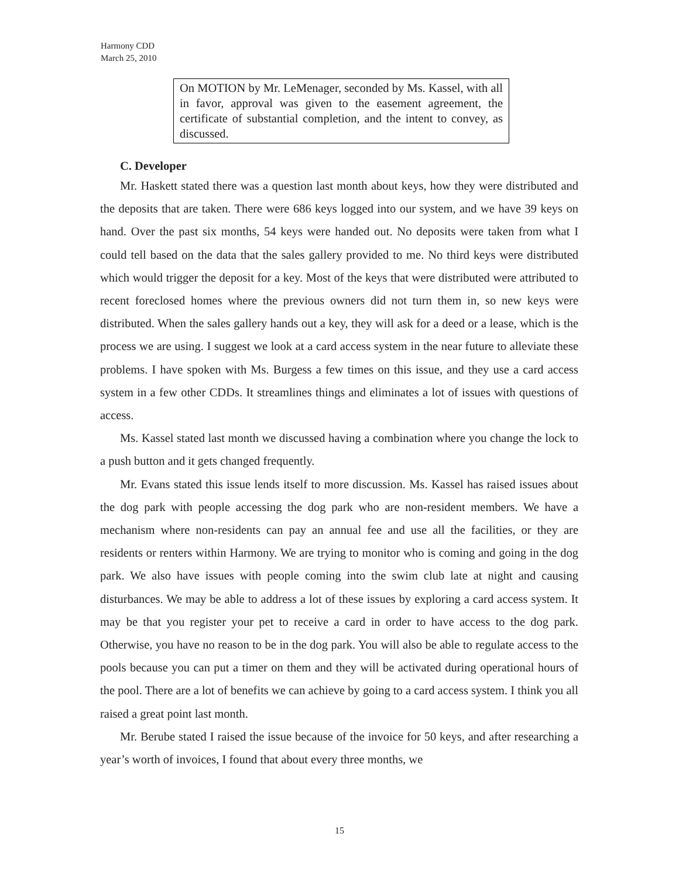Harmony CDD
March 25, 2010
On MOTION by Mr. LeMenager, seconded by Ms. Kassel, with all in favor, approval was given to the easement agreement, the certificate of substantial completion, and the intent to convey, as discussed.
C. Developer
Mr. Haskett stated there was a question last month about keys, how they were distributed and the deposits that are taken. There were 686 keys logged into our system, and we have 39 keys on hand. Over the past six months, 54 keys were handed out. No deposits were taken from what I could tell based on the data that the sales gallery provided to me. No third keys were distributed which would trigger the deposit for a key. Most of the keys that were distributed were attributed to recent foreclosed homes where the previous owners did not turn them in, so new keys were distributed. When the sales gallery hands out a key, they will ask for a deed or a lease, which is the process we are using. I suggest we look at a card access system in the near future to alleviate these problems. I have spoken with Ms. Burgess a few times on this issue, and they use a card access system in a few other CDDs. It streamlines things and eliminates a lot of issues with questions of access.
Ms. Kassel stated last month we discussed having a combination where you change the lock to a push button and it gets changed frequently.
Mr. Evans stated this issue lends itself to more discussion. Ms. Kassel has raised issues about the dog park with people accessing the dog park who are non-resident members. We have a mechanism where non-residents can pay an annual fee and use all the facilities, or they are residents or renters within Harmony. We are trying to monitor who is coming and going in the dog park. We also have issues with people coming into the swim club late at night and causing disturbances. We may be able to address a lot of these issues by exploring a card access system. It may be that you register your pet to receive a card in order to have access to the dog park. Otherwise, you have no reason to be in the dog park. You will also be able to regulate access to the pools because you can put a timer on them and they will be activated during operational hours of the pool. There are a lot of benefits we can achieve by going to a card access system. I think you all raised a great point last month.
Mr. Berube stated I raised the issue because of the invoice for 50 keys, and after researching a year’s worth of invoices, I found that about every three months, we
15